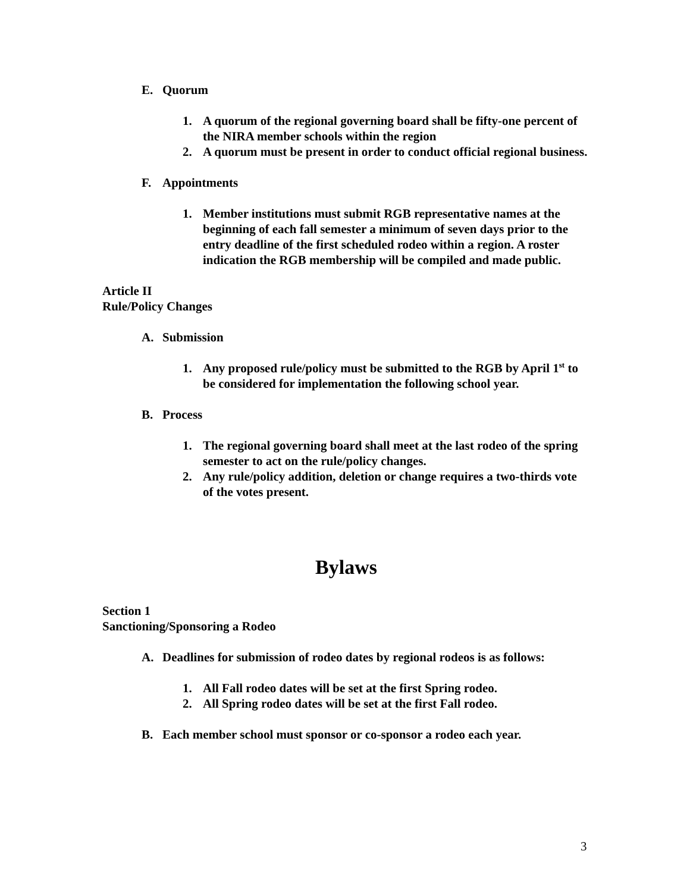E. Quorum
1. A quorum of the regional governing board shall be fifty-one percent of the NIRA member schools within the region
2. A quorum must be present in order to conduct official regional business.
F. Appointments
1. Member institutions must submit RGB representative names at the beginning of each fall semester a minimum of seven days prior to the entry deadline of the first scheduled rodeo within a region. A roster indication the RGB membership will be compiled and made public.
Article II
Rule/Policy Changes
A. Submission
1. Any proposed rule/policy must be submitted to the RGB by April 1<sup>st</sup> to be considered for implementation the following school year.
B. Process
1. The regional governing board shall meet at the last rodeo of the spring semester to act on the rule/policy changes.
2. Any rule/policy addition, deletion or change requires a two-thirds vote of the votes present.
Bylaws
Section 1
Sanctioning/Sponsoring a Rodeo
A. Deadlines for submission of rodeo dates by regional rodeos is as follows:
1. All Fall rodeo dates will be set at the first Spring rodeo.
2. All Spring rodeo dates will be set at the first Fall rodeo.
B. Each member school must sponsor or co-sponsor a rodeo each year.
3